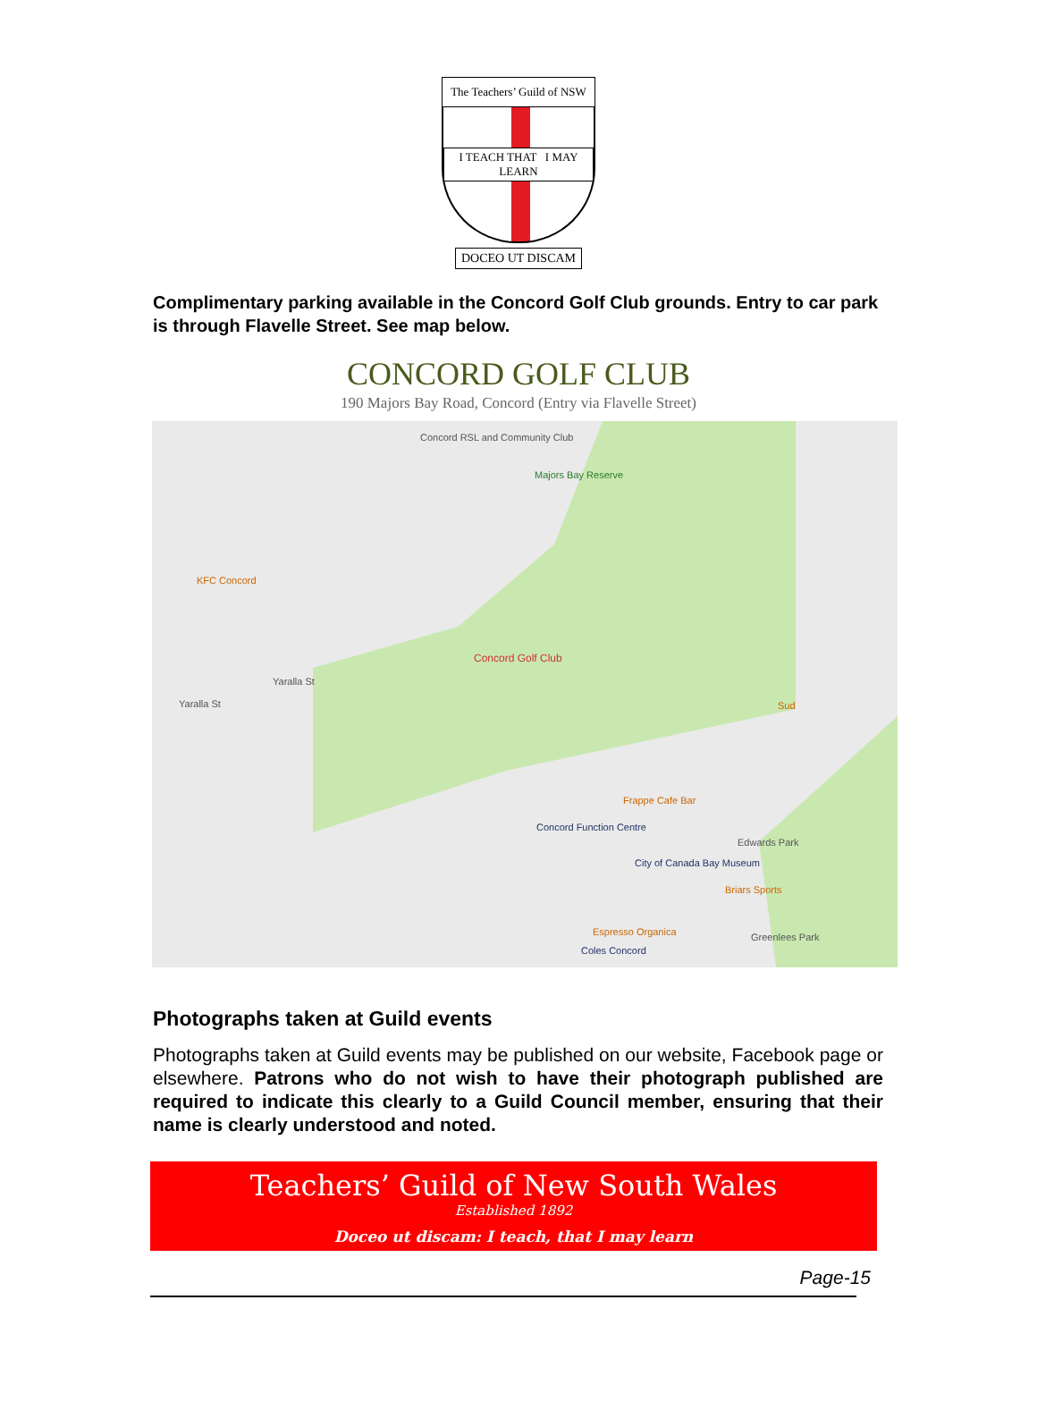The Teachers’ Guild of NSW
I TEACH THAT I MAY LEARN
DOCEO UT DISCAM
Complimentary parking available in the Concord Golf Club grounds. Entry to car park is through Flavelle Street. See map below.
CONCORD GOLF CLUB
190 Majors Bay Road, Concord (Entry via Flavelle Street)
Concord RSL and Community Club
Majors Bay Reserve
Concord Golf Club
KFC Concord
Yaralla St
Yaralla St
Frappe Cafe Bar
Concord Function Centre
Edwards Park
City of Canada Bay Museum
Briars Sports
Espresso Organica
Coles Concord
Greenlees Park
Sud
Photographs taken at Guild events
Photographs taken at Guild events may be published on our website, Facebook page or elsewhere. Patrons who do not wish to have their photograph published are required to indicate this clearly to a Guild Council member, ensuring that their name is clearly understood and noted.
Teachers’ Guild of New South Wales
Established 1892
Doceo ut discam: I teach, that I may learn
Page-15